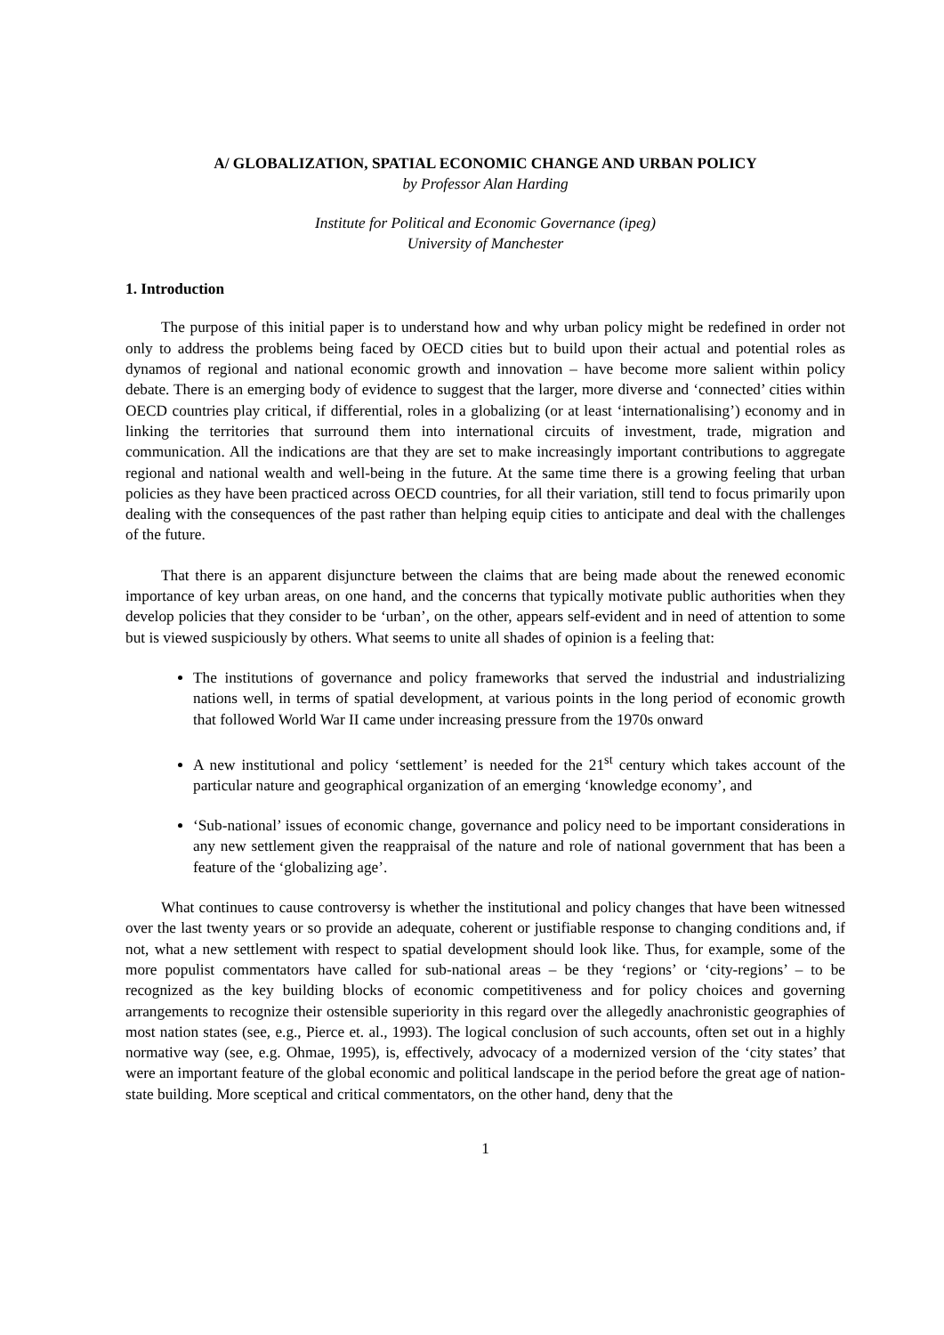A/ GLOBALIZATION, SPATIAL ECONOMIC CHANGE AND URBAN POLICY
by Professor Alan Harding
Institute for Political and Economic Governance (ipeg)
University of Manchester
1. Introduction
The purpose of this initial paper is to understand how and why urban policy might be redefined in order not only to address the problems being faced by OECD cities but to build upon their actual and potential roles as dynamos of regional and national economic growth and innovation – have become more salient within policy debate. There is an emerging body of evidence to suggest that the larger, more diverse and ‘connected’ cities within OECD countries play critical, if differential, roles in a globalizing (or at least ‘internationalising’) economy and in linking the territories that surround them into international circuits of investment, trade, migration and communication. All the indications are that they are set to make increasingly important contributions to aggregate regional and national wealth and well-being in the future. At the same time there is a growing feeling that urban policies as they have been practiced across OECD countries, for all their variation, still tend to focus primarily upon dealing with the consequences of the past rather than helping equip cities to anticipate and deal with the challenges of the future.
That there is an apparent disjuncture between the claims that are being made about the renewed economic importance of key urban areas, on one hand, and the concerns that typically motivate public authorities when they develop policies that they consider to be ‘urban’, on the other, appears self-evident and in need of attention to some but is viewed suspiciously by others. What seems to unite all shades of opinion is a feeling that:
The institutions of governance and policy frameworks that served the industrial and industrializing nations well, in terms of spatial development, at various points in the long period of economic growth that followed World War II came under increasing pressure from the 1970s onward
A new institutional and policy ‘settlement’ is needed for the 21<sup>st</sup> century which takes account of the particular nature and geographical organization of an emerging ‘knowledge economy’, and
‘Sub-national’ issues of economic change, governance and policy need to be important considerations in any new settlement given the reappraisal of the nature and role of national government that has been a feature of the ‘globalizing age’.
What continues to cause controversy is whether the institutional and policy changes that have been witnessed over the last twenty years or so provide an adequate, coherent or justifiable response to changing conditions and, if not, what a new settlement with respect to spatial development should look like. Thus, for example, some of the more populist commentators have called for sub-national areas – be they ‘regions’ or ‘city-regions’ – to be recognized as the key building blocks of economic competitiveness and for policy choices and governing arrangements to recognize their ostensible superiority in this regard over the allegedly anachronistic geographies of most nation states (see, e.g., Pierce et. al., 1993). The logical conclusion of such accounts, often set out in a highly normative way (see, e.g. Ohmae, 1995), is, effectively, advocacy of a modernized version of the ‘city states’ that were an important feature of the global economic and political landscape in the period before the great age of nation-state building. More sceptical and critical commentators, on the other hand, deny that the
1